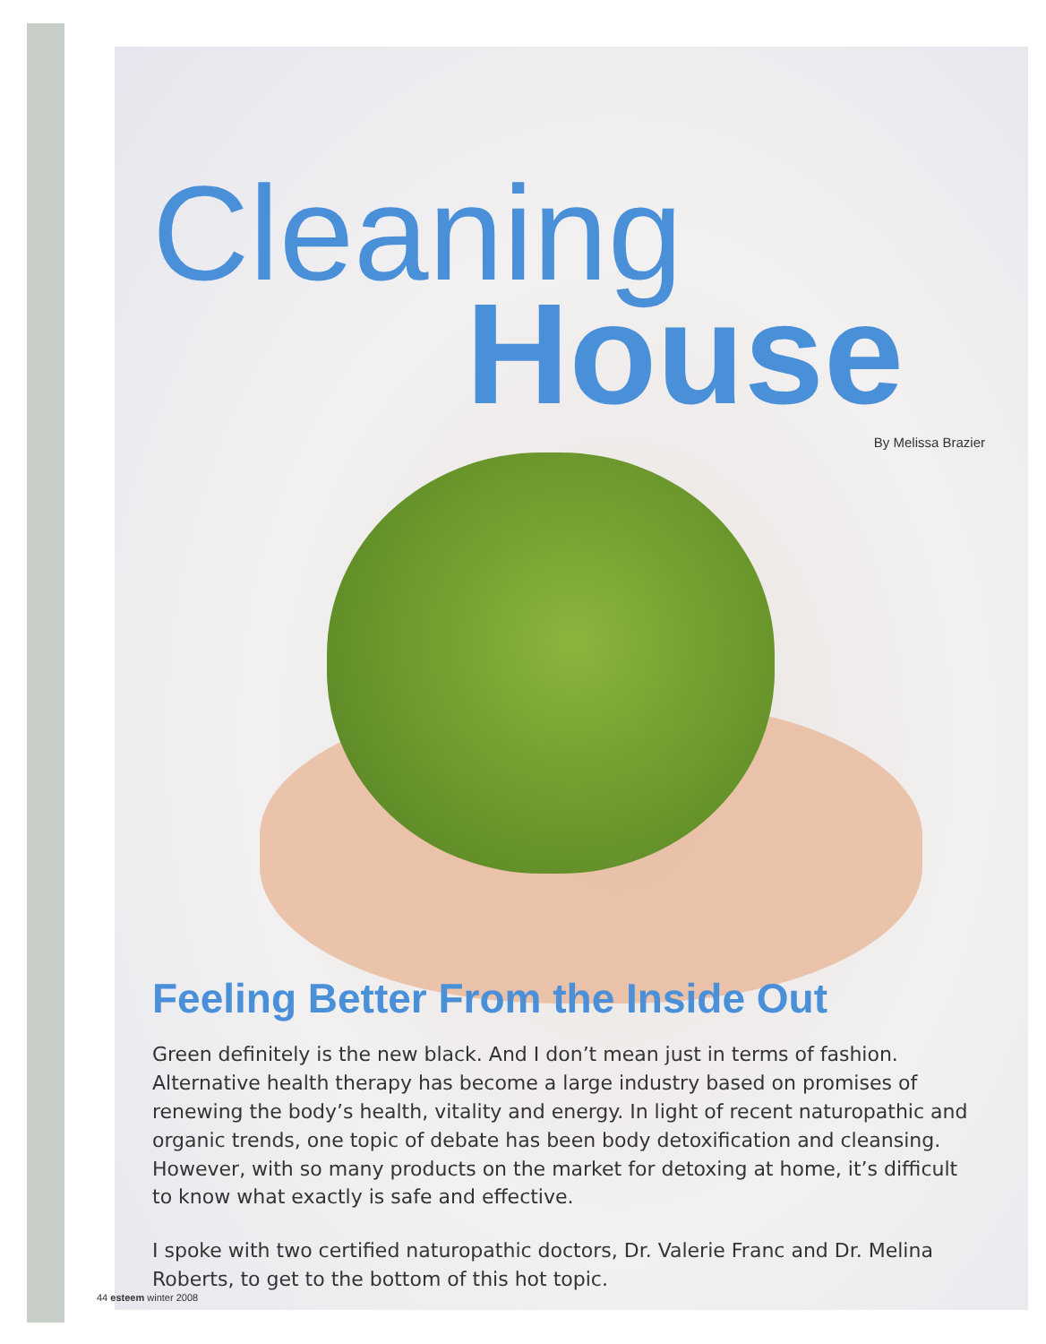Cleaning
House
By Melissa Brazier
Feeling Better From the Inside Out
Green definitely is the new black. And I don’t mean just in terms of fashion. Alternative health therapy has become a large industry based on promises of renewing the body’s health, vitality and energy. In light of recent naturopathic and organic trends, one topic of debate has been body detoxification and cleansing. However, with so many products on the market for detoxing at home, it’s difficult to know what exactly is safe and effective.
I spoke with two certified naturopathic doctors, Dr. Valerie Franc and Dr. Melina Roberts, to get to the bottom of this hot topic.
44 esteem winter 2008